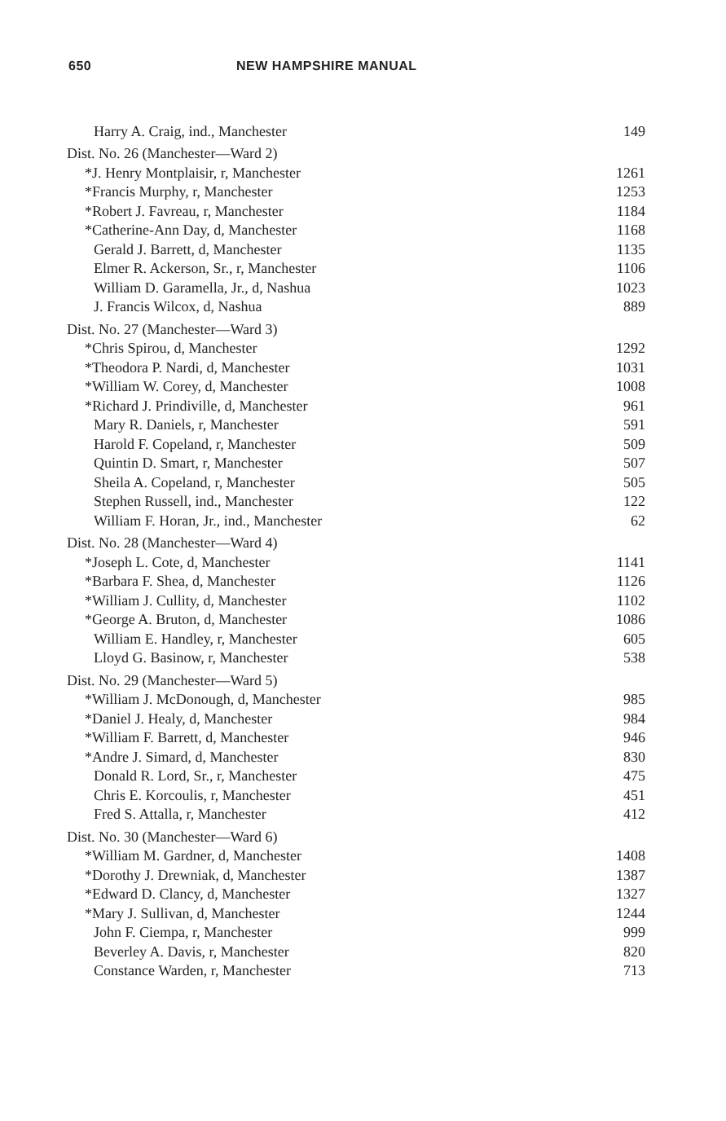650 NEW HAMPSHIRE MANUAL
| Harry A. Craig, ind., Manchester | 149 |
| Dist. No. 26 (Manchester—Ward 2) | |
| *J. Henry Montplaisir, r, Manchester | 1261 |
| *Francis Murphy, r, Manchester | 1253 |
| *Robert J. Favreau, r, Manchester | 1184 |
| *Catherine-Ann Day, d, Manchester | 1168 |
| Gerald J. Barrett, d, Manchester | 1135 |
| Elmer R. Ackerson, Sr., r, Manchester | 1106 |
| William D. Garamella, Jr., d, Nashua | 1023 |
| J. Francis Wilcox, d, Nashua | 889 |
| Dist. No. 27 (Manchester—Ward 3) | |
| *Chris Spirou, d, Manchester | 1292 |
| *Theodora P. Nardi, d, Manchester | 1031 |
| *William W. Corey, d, Manchester | 1008 |
| *Richard J. Prindiville, d, Manchester | 961 |
| Mary R. Daniels, r, Manchester | 591 |
| Harold F. Copeland, r, Manchester | 509 |
| Quintin D. Smart, r, Manchester | 507 |
| Sheila A. Copeland, r, Manchester | 505 |
| Stephen Russell, ind., Manchester | 122 |
| William F. Horan, Jr., ind., Manchester | 62 |
| Dist. No. 28 (Manchester—Ward 4) | |
| *Joseph L. Cote, d, Manchester | 1141 |
| *Barbara F. Shea, d, Manchester | 1126 |
| *William J. Cullity, d, Manchester | 1102 |
| *George A. Bruton, d, Manchester | 1086 |
| William E. Handley, r, Manchester | 605 |
| Lloyd G. Basinow, r, Manchester | 538 |
| Dist. No. 29 (Manchester—Ward 5) | |
| *William J. McDonough, d, Manchester | 985 |
| *Daniel J. Healy, d, Manchester | 984 |
| *William F. Barrett, d, Manchester | 946 |
| *Andre J. Simard, d, Manchester | 830 |
| Donald R. Lord, Sr., r, Manchester | 475 |
| Chris E. Korcoulis, r, Manchester | 451 |
| Fred S. Attalla, r, Manchester | 412 |
| Dist. No. 30 (Manchester—Ward 6) | |
| *William M. Gardner, d, Manchester | 1408 |
| *Dorothy J. Drewniak, d, Manchester | 1387 |
| *Edward D. Clancy, d, Manchester | 1327 |
| *Mary J. Sullivan, d, Manchester | 1244 |
| John F. Ciempa, r, Manchester | 999 |
| Beverley A. Davis, r, Manchester | 820 |
| Constance Warden, r, Manchester | 713 |